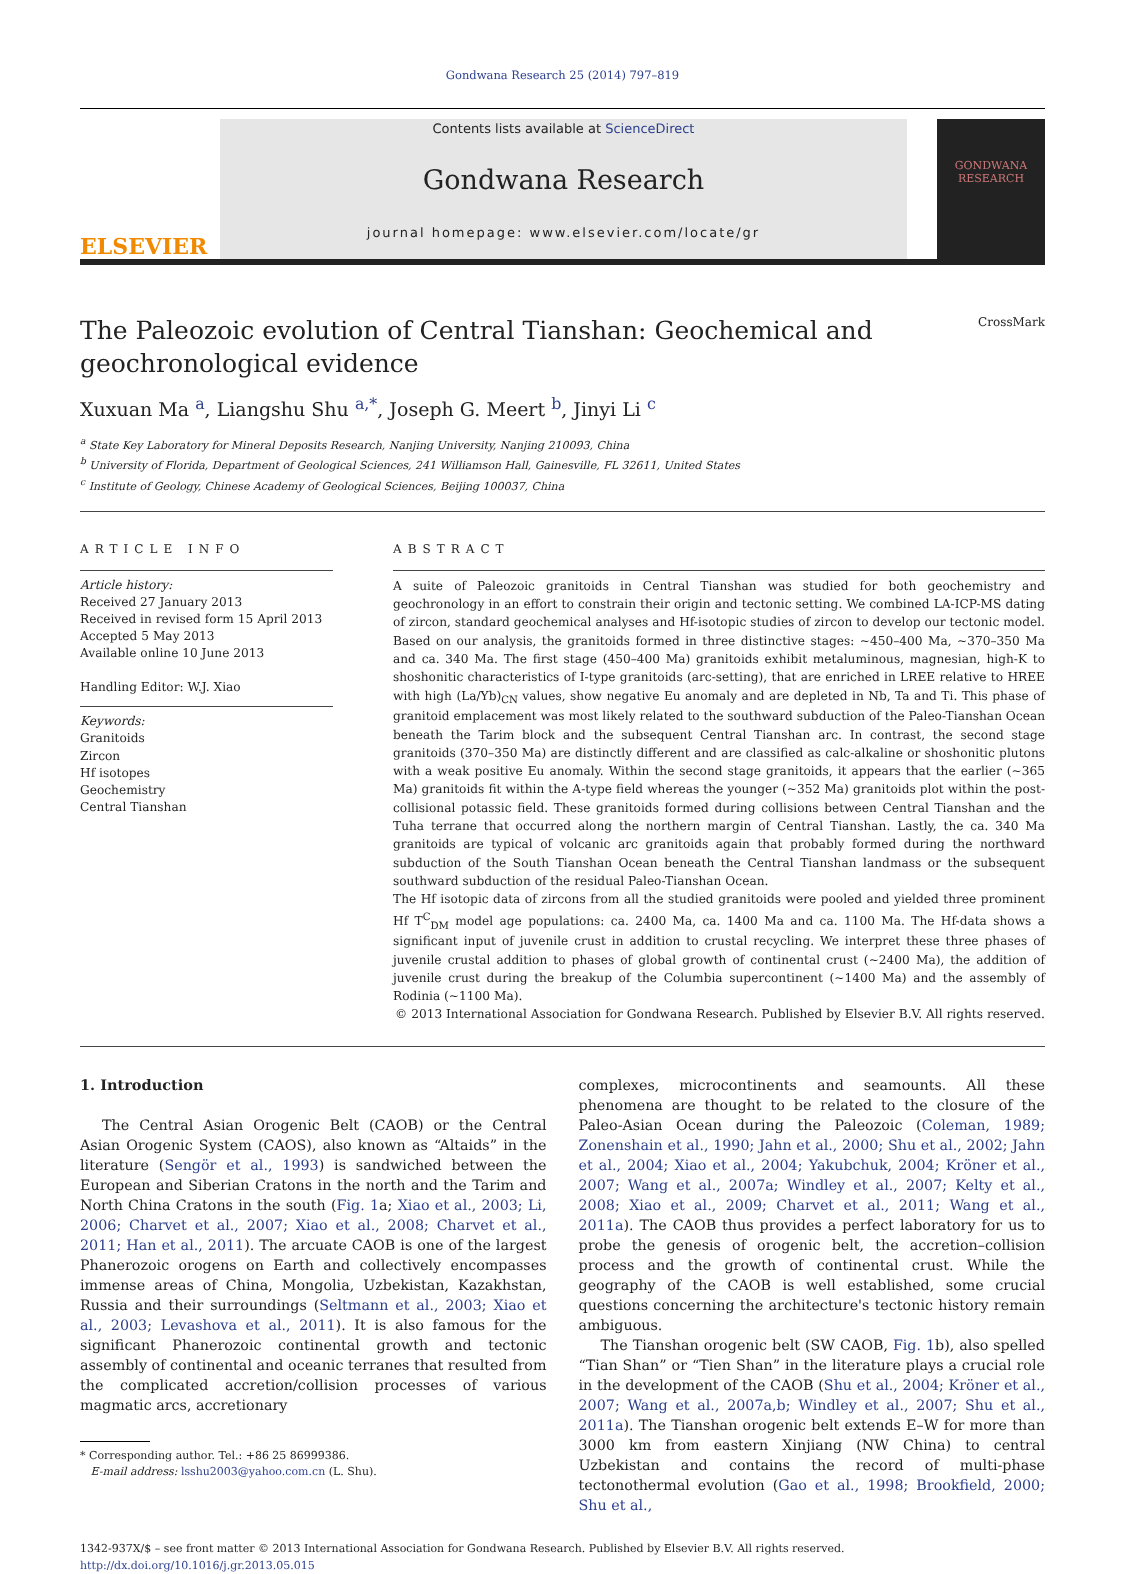Gondwana Research 25 (2014) 797–819
ELSEVIER
Contents lists available at ScienceDirect
Gondwana Research
journal homepage: www.elsevier.com/locate/gr
GONDWANA RESEARCH
CrossMark
The Paleozoic evolution of Central Tianshan: Geochemical and
geochronological evidence
Xuxuan Ma <sup>a</sup>, Liangshu Shu <sup>a,*</sup>, Joseph G. Meert <sup>b</sup>, Jinyi Li <sup>c</sup>
<sup>a</sup> State Key Laboratory for Mineral Deposits Research, Nanjing University, Nanjing 210093, China
<sup>b</sup> University of Florida, Department of Geological Sciences, 241 Williamson Hall, Gainesville, FL 32611, United States
<sup>c</sup> Institute of Geology, Chinese Academy of Geological Sciences, Beijing 100037, China
ARTICLE INFO
Article history:
Received 27 January 2013
Received in revised form 15 April 2013
Accepted 5 May 2013
Available online 10 June 2013
Handling Editor: W.J. Xiao
Keywords:
Granitoids
Zircon
Hf isotopes
Geochemistry
Central Tianshan
ABSTRACT
A suite of Paleozoic granitoids in Central Tianshan was studied for both geochemistry and geochronology in an effort to constrain their origin and tectonic setting. We combined LA-ICP-MS dating of zircon, standard geochemical analyses and Hf-isotopic studies of zircon to develop our tectonic model. Based on our analysis, the granitoids formed in three distinctive stages: ~450–400 Ma, ~370–350 Ma and ca. 340 Ma. The first stage (450–400 Ma) granitoids exhibit metaluminous, magnesian, high-K to shoshonitic characteristics of I-type granitoids (arc-setting), that are enriched in LREE relative to HREE with high (La/Yb)<sub>CN</sub> values, show negative Eu anomaly and are depleted in Nb, Ta and Ti. This phase of granitoid emplacement was most likely related to the southward subduction of the Paleo-Tianshan Ocean beneath the Tarim block and the subsequent Central Tianshan arc. In contrast, the second stage granitoids (370–350 Ma) are distinctly different and are classified as calc-alkaline or shoshonitic plutons with a weak positive Eu anomaly. Within the second stage granitoids, it appears that the earlier (~365 Ma) granitoids fit within the A-type field whereas the younger (~352 Ma) granitoids plot within the post-collisional potassic field. These granitoids formed during collisions between Central Tianshan and the Tuha terrane that occurred along the northern margin of Central Tianshan. Lastly, the ca. 340 Ma granitoids are typical of volcanic arc granitoids again that probably formed during the northward subduction of the South Tianshan Ocean beneath the Central Tianshan landmass or the subsequent southward subduction of the residual Paleo-Tianshan Ocean.
The Hf isotopic data of zircons from all the studied granitoids were pooled and yielded three prominent Hf T<sup>C</sup><sub>DM</sub> model age populations: ca. 2400 Ma, ca. 1400 Ma and ca. 1100 Ma. The Hf-data shows a significant input of juvenile crust in addition to crustal recycling. We interpret these three phases of juvenile crustal addition to phases of global growth of continental crust (~2400 Ma), the addition of juvenile crust during the breakup of the Columbia supercontinent (~1400 Ma) and the assembly of Rodinia (~1100 Ma).
© 2013 International Association for Gondwana Research. Published by Elsevier B.V. All rights reserved.
1. Introduction
The Central Asian Orogenic Belt (CAOB) or the Central Asian Orogenic System (CAOS), also known as “Altaids” in the literature (Sengör et al., 1993) is sandwiched between the European and Siberian Cratons in the north and the Tarim and North China Cratons in the south (Fig. 1a; Xiao et al., 2003; Li, 2006; Charvet et al., 2007; Xiao et al., 2008; Charvet et al., 2011; Han et al., 2011). The arcuate CAOB is one of the largest Phanerozoic orogens on Earth and collectively encompasses immense areas of China, Mongolia, Uzbekistan, Kazakhstan, Russia and their surroundings (Seltmann et al., 2003; Xiao et al., 2003; Levashova et al., 2011). It is also famous for the significant Phanerozoic continental growth and tectonic assembly of continental and oceanic terranes that resulted from the complicated accretion/collision processes of various magmatic arcs, accretionary
* Corresponding author. Tel.: +86 25 86999386.
E-mail address: lsshu2003@yahoo.com.cn (L. Shu).
complexes, microcontinents and seamounts. All these phenomena are thought to be related to the closure of the Paleo-Asian Ocean during the Paleozoic (Coleman, 1989; Zonenshain et al., 1990; Jahn et al., 2000; Shu et al., 2002; Jahn et al., 2004; Xiao et al., 2004; Yakubchuk, 2004; Kröner et al., 2007; Wang et al., 2007a; Windley et al., 2007; Kelty et al., 2008; Xiao et al., 2009; Charvet et al., 2011; Wang et al., 2011a). The CAOB thus provides a perfect laboratory for us to probe the genesis of orogenic belt, the accretion–collision process and the growth of continental crust. While the geography of the CAOB is well established, some crucial questions concerning the architecture's tectonic history remain ambiguous.
The Tianshan orogenic belt (SW CAOB, Fig. 1b), also spelled “Tian Shan” or “Tien Shan” in the literature plays a crucial role in the development of the CAOB (Shu et al., 2004; Kröner et al., 2007; Wang et al., 2007a,b; Windley et al., 2007; Shu et al., 2011a). The Tianshan orogenic belt extends E–W for more than 3000 km from eastern Xinjiang (NW China) to central Uzbekistan and contains the record of multi-phase tectonothermal evolution (Gao et al., 1998; Brookfield, 2000; Shu et al.,
1342-937X/$ – see front matter © 2013 International Association for Gondwana Research. Published by Elsevier B.V. All rights reserved.
http://dx.doi.org/10.1016/j.gr.2013.05.015